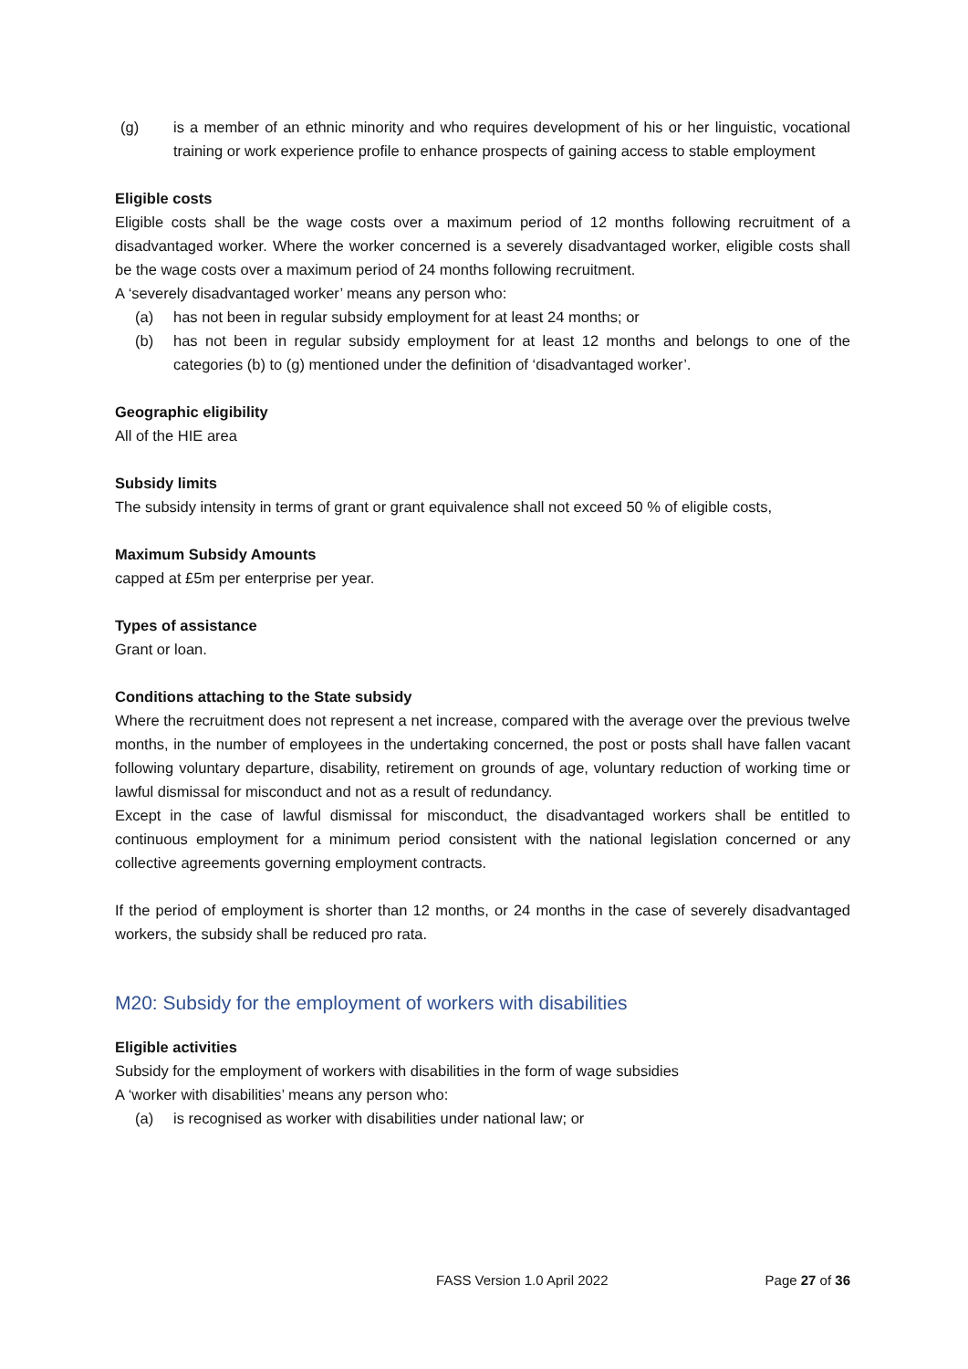(g) is a member of an ethnic minority and who requires development of his or her linguistic, vocational training or work experience profile to enhance prospects of gaining access to stable employment
Eligible costs
Eligible costs shall be the wage costs over a maximum period of 12 months following recruitment of a disadvantaged worker. Where the worker concerned is a severely disadvantaged worker, eligible costs shall be the wage costs over a maximum period of 24 months following recruitment.
A ‘severely disadvantaged worker’ means any person who:
(a) has not been in regular subsidy employment for at least 24 months; or
(b) has not been in regular subsidy employment for at least 12 months and belongs to one of the categories (b) to (g) mentioned under the definition of ‘disadvantaged worker’.
Geographic eligibility
All of the HIE area
Subsidy limits
The subsidy intensity in terms of grant or grant equivalence shall not exceed 50 % of eligible costs,
Maximum Subsidy Amounts
capped at £5m per enterprise per year.
Types of assistance
Grant or loan.
Conditions attaching to the State subsidy
Where the recruitment does not represent a net increase, compared with the average over the previous twelve months, in the number of employees in the undertaking concerned, the post or posts shall have fallen vacant following voluntary departure, disability, retirement on grounds of age, voluntary reduction of working time or lawful dismissal for misconduct and not as a result of redundancy.
Except in the case of lawful dismissal for misconduct, the disadvantaged workers shall be entitled to continuous employment for a minimum period consistent with the national legislation concerned or any collective agreements governing employment contracts.
If the period of employment is shorter than 12 months, or 24 months in the case of severely disadvantaged workers, the subsidy shall be reduced pro rata.
M20: Subsidy for the employment of workers with disabilities
Eligible activities
Subsidy for the employment of workers with disabilities in the form of wage subsidies
A ‘worker with disabilities’ means any person who:
(a) is recognised as worker with disabilities under national law; or
FASS Version 1.0 April 2022 Page 27 of 36